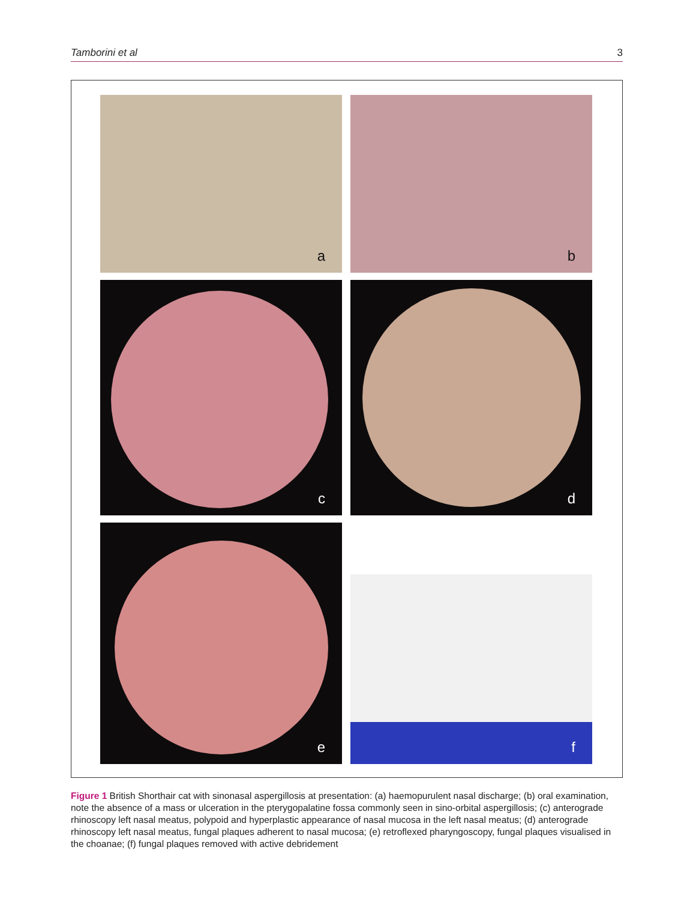Tamborini et al 3
a
b
c
d
e
f
Figure 1 British Shorthair cat with sinonasal aspergillosis at presentation: (a) haemopurulent nasal discharge; (b) oral examination, note the absence of a mass or ulceration in the pterygopalatine fossa commonly seen in sino-orbital aspergillosis; (c) anterograde rhinoscopy left nasal meatus, polypoid and hyperplastic appearance of nasal mucosa in the left nasal meatus; (d) anterograde rhinoscopy left nasal meatus, fungal plaques adherent to nasal mucosa; (e) retroflexed pharyngoscopy, fungal plaques visualised in the choanae; (f) fungal plaques removed with active debridement